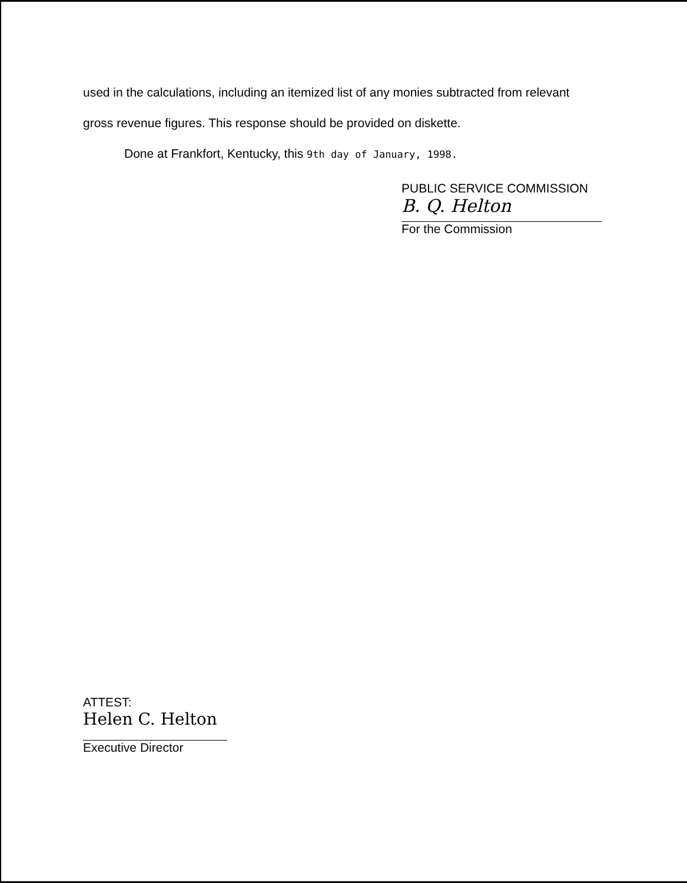used in the calculations, including an itemized list of any monies subtracted from relevant
gross revenue figures. This response should be provided on diskette.
Done at Frankfort, Kentucky, this 9th day of January, 1998.
PUBLIC SERVICE COMMISSION
B. Q. Helton
For the Commission
ATTEST:
Helen C. Helton
Executive Director